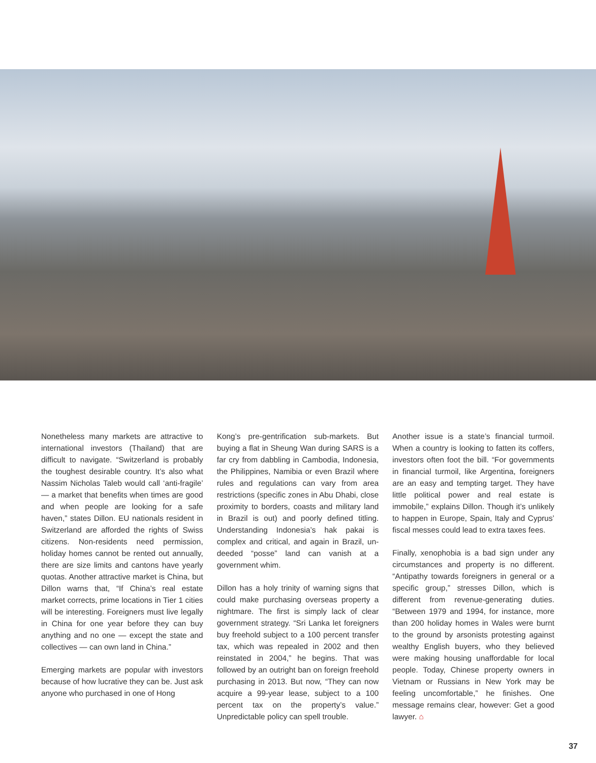Nonetheless many markets are attractive to international investors (Thailand) that are difficult to navigate. “Switzerland is probably the toughest desirable country. It’s also what Nassim Nicholas Taleb would call ‘anti-fragile’ — a market that benefits when times are good and when people are looking for a safe haven,” states Dillon. EU nationals resident in Switzerland are afforded the rights of Swiss citizens. Non-residents need permission, holiday homes cannot be rented out annually, there are size limits and cantons have yearly quotas. Another attractive market is China, but Dillon warns that, “If China’s real estate market corrects, prime locations in Tier 1 cities will be interesting. Foreigners must live legally in China for one year before they can buy anything and no one — except the state and collectives — can own land in China.”
Emerging markets are popular with investors because of how lucrative they can be. Just ask anyone who purchased in one of Hong
Kong’s pre-gentrification sub-markets. But buying a flat in Sheung Wan during SARS is a far cry from dabbling in Cambodia, Indonesia, the Philippines, Namibia or even Brazil where rules and regulations can vary from area restrictions (specific zones in Abu Dhabi, close proximity to borders, coasts and military land in Brazil is out) and poorly defined titling. Understanding Indonesia’s hak pakai is complex and critical, and again in Brazil, un-deeded “posse” land can vanish at a government whim.
Dillon has a holy trinity of warning signs that could make purchasing overseas property a nightmare. The first is simply lack of clear government strategy. “Sri Lanka let foreigners buy freehold subject to a 100 percent transfer tax, which was repealed in 2002 and then reinstated in 2004,” he begins. That was followed by an outright ban on foreign freehold purchasing in 2013. But now, “They can now acquire a 99-year lease, subject to a 100 percent tax on the property’s value.” Unpredictable policy can spell trouble.
Another issue is a state’s financial turmoil. When a country is looking to fatten its coffers, investors often foot the bill. “For governments in financial turmoil, like Argentina, foreigners are an easy and tempting target. They have little political power and real estate is immobile,” explains Dillon. Though it’s unlikely to happen in Europe, Spain, Italy and Cyprus’ fiscal messes could lead to extra taxes fees.
Finally, xenophobia is a bad sign under any circumstances and property is no different. “Antipathy towards foreigners in general or a specific group,” stresses Dillon, which is different from revenue-generating duties. “Between 1979 and 1994, for instance, more than 200 holiday homes in Wales were burnt to the ground by arsonists protesting against wealthy English buyers, who they believed were making housing unaffordable for local people. Today, Chinese property owners in Vietnam or Russians in New York may be feeling uncomfortable,” he finishes. One message remains clear, however: Get a good lawyer. ⌂
37